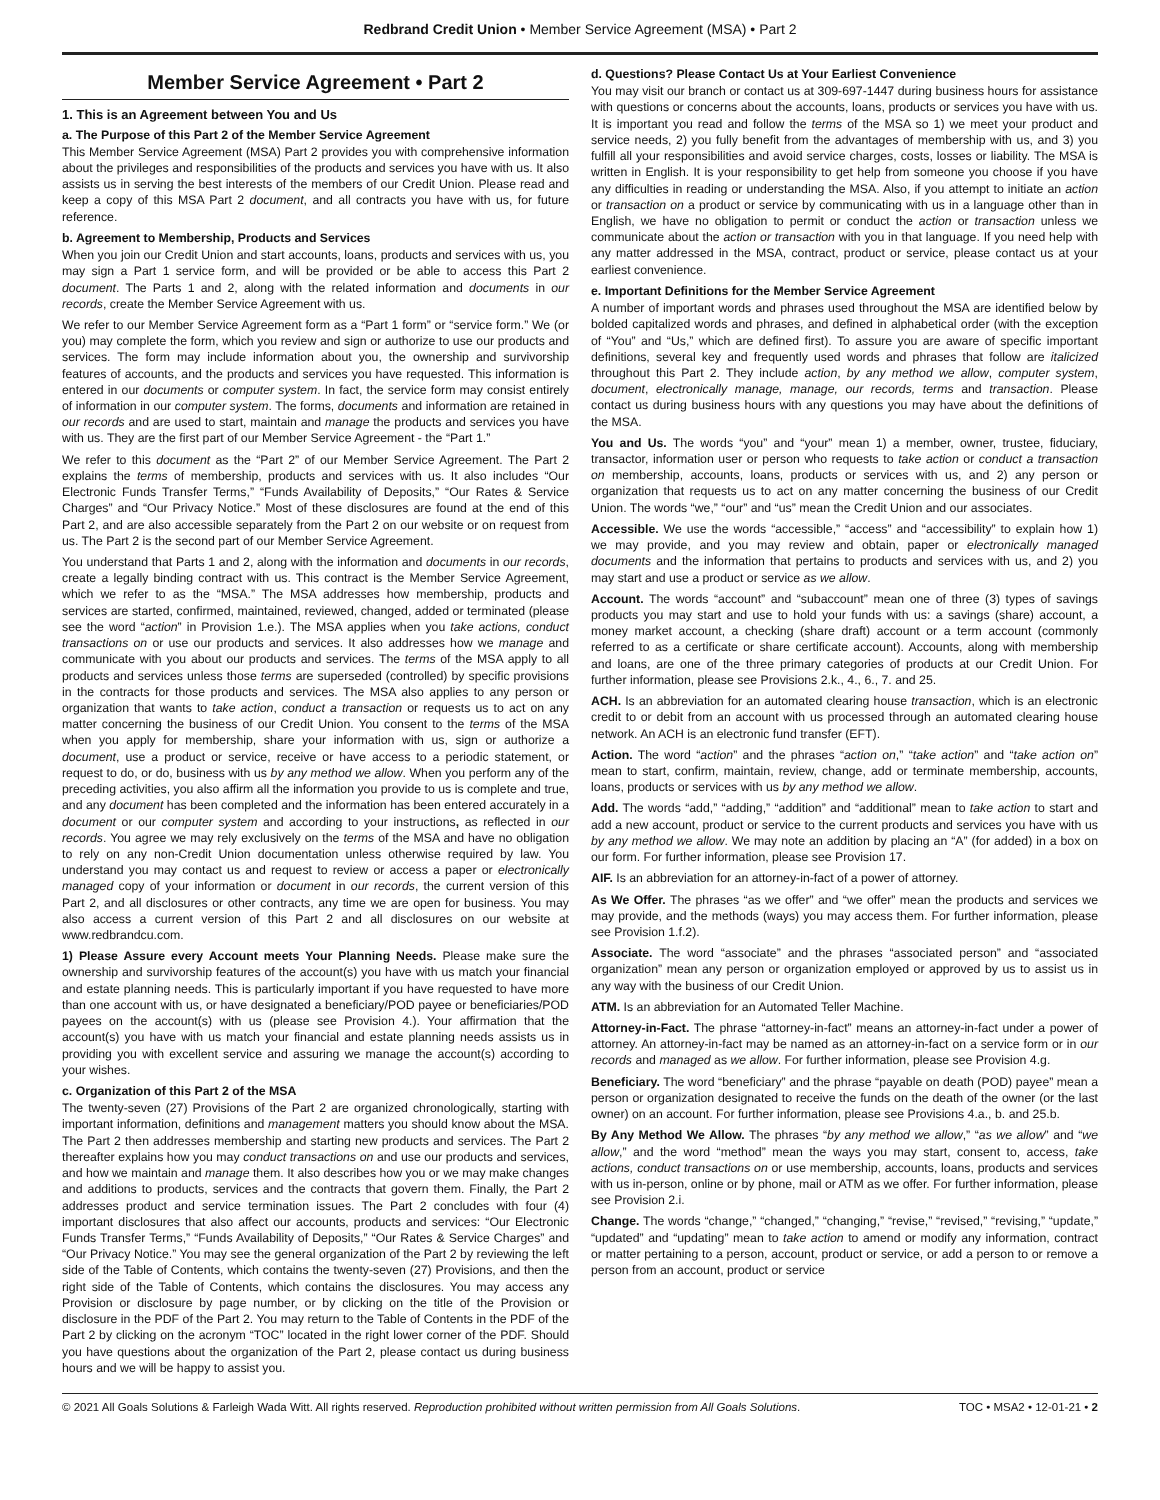Redbrand Credit Union • Member Service Agreement (MSA) • Part 2
Member Service Agreement • Part 2
1. This is an Agreement between You and Us
a. The Purpose of this Part 2 of the Member Service Agreement
This Member Service Agreement (MSA) Part 2 provides you with comprehensive information about the privileges and responsibilities of the products and services you have with us. It also assists us in serving the best interests of the members of our Credit Union. Please read and keep a copy of this MSA Part 2 document, and all contracts you have with us, for future reference.
b. Agreement to Membership, Products and Services
When you join our Credit Union and start accounts, loans, products and services with us, you may sign a Part 1 service form, and will be provided or be able to access this Part 2 document. The Parts 1 and 2, along with the related information and documents in our records, create the Member Service Agreement with us.
We refer to our Member Service Agreement form as a “Part 1 form” or “service form.” We (or you) may complete the form, which you review and sign or authorize to use our products and services. The form may include information about you, the ownership and survivorship features of accounts, and the products and services you have requested. This information is entered in our documents or computer system. In fact, the service form may consist entirely of information in our computer system. The forms, documents and information are retained in our records and are used to start, maintain and manage the products and services you have with us. They are the first part of our Member Service Agreement - the “Part 1.”
We refer to this document as the “Part 2” of our Member Service Agreement. The Part 2 explains the terms of membership, products and services with us. It also includes “Our Electronic Funds Transfer Terms,” “Funds Availability of Deposits,” “Our Rates & Service Charges” and “Our Privacy Notice.” Most of these disclosures are found at the end of this Part 2, and are also accessible separately from the Part 2 on our website or on request from us. The Part 2 is the second part of our Member Service Agreement.
You understand that Parts 1 and 2, along with the information and documents in our records, create a legally binding contract with us. This contract is the Member Service Agreement, which we refer to as the “MSA.” The MSA addresses how membership, products and services are started, confirmed, maintained, reviewed, changed, added or terminated (please see the word “action” in Provision 1.e.). The MSA applies when you take actions, conduct transactions on or use our products and services. It also addresses how we manage and communicate with you about our products and services. The terms of the MSA apply to all products and services unless those terms are superseded (controlled) by specific provisions in the contracts for those products and services. The MSA also applies to any person or organization that wants to take action, conduct a transaction or requests us to act on any matter concerning the business of our Credit Union. You consent to the terms of the MSA when you apply for membership, share your information with us, sign or authorize a document, use a product or service, receive or have access to a periodic statement, or request to do, or do, business with us by any method we allow. When you perform any of the preceding activities, you also affirm all the information you provide to us is complete and true, and any document has been completed and the information has been entered accurately in a document or our computer system and according to your instructions, as reflected in our records. You agree we may rely exclusively on the terms of the MSA and have no obligation to rely on any non-Credit Union documentation unless otherwise required by law. You understand you may contact us and request to review or access a paper or electronically managed copy of your information or document in our records, the current version of this Part 2, and all disclosures or other contracts, any time we are open for business. You may also access a current version of this Part 2 and all disclosures on our website at www.redbrandcu.com.
1) Please Assure every Account meets Your Planning Needs. Please make sure the ownership and survivorship features of the account(s) you have with us match your financial and estate planning needs. This is particularly important if you have requested to have more than one account with us, or have designated a beneficiary/POD payee or beneficiaries/POD payees on the account(s) with us (please see Provision 4.). Your affirmation that the account(s) you have with us match your financial and estate planning needs assists us in providing you with excellent service and assuring we manage the account(s) according to your wishes.
c. Organization of this Part 2 of the MSA
The twenty-seven (27) Provisions of the Part 2 are organized chronologically, starting with important information, definitions and management matters you should know about the MSA. The Part 2 then addresses membership and starting new products and services. The Part 2 thereafter explains how you may conduct transactions on and use our products and services, and how we maintain and manage them. It also describes how you or we may make changes and additions to products, services and the contracts that govern them. Finally, the Part 2 addresses product and service termination issues. The Part 2 concludes with four (4) important disclosures that also affect our accounts, products and services: “Our Electronic Funds Transfer Terms,” “Funds Availability of Deposits,” “Our Rates & Service Charges” and “Our Privacy Notice.” You may see the general organization of the Part 2 by reviewing the left side of the Table of Contents, which contains the twenty-seven (27) Provisions, and then the right side of the Table of Contents, which contains the disclosures. You may access any Provision or disclosure by page number, or by clicking on the title of the Provision or disclosure in the PDF of the Part 2. You may return to the Table of Contents in the PDF of the Part 2 by clicking on the acronym “TOC” located in the right lower corner of the PDF. Should you have questions about the organization of the Part 2, please contact us during business hours and we will be happy to assist you.
d. Questions? Please Contact Us at Your Earliest Convenience
You may visit our branch or contact us at 309-697-1447 during business hours for assistance with questions or concerns about the accounts, loans, products or services you have with us. It is important you read and follow the terms of the MSA so 1) we meet your product and service needs, 2) you fully benefit from the advantages of membership with us, and 3) you fulfill all your responsibilities and avoid service charges, costs, losses or liability. The MSA is written in English. It is your responsibility to get help from someone you choose if you have any difficulties in reading or understanding the MSA. Also, if you attempt to initiate an action or transaction on a product or service by communicating with us in a language other than in English, we have no obligation to permit or conduct the action or transaction unless we communicate about the action or transaction with you in that language. If you need help with any matter addressed in the MSA, contract, product or service, please contact us at your earliest convenience.
e. Important Definitions for the Member Service Agreement
A number of important words and phrases used throughout the MSA are identified below by bolded capitalized words and phrases, and defined in alphabetical order (with the exception of “You” and “Us,” which are defined first). To assure you are aware of specific important definitions, several key and frequently used words and phrases that follow are italicized throughout this Part 2. They include action, by any method we allow, computer system, document, electronically manage, manage, our records, terms and transaction. Please contact us during business hours with any questions you may have about the definitions of the MSA.
You and Us. The words “you” and “your” mean 1) a member, owner, trustee, fiduciary, transactor, information user or person who requests to take action or conduct a transaction on membership, accounts, loans, products or services with us, and 2) any person or organization that requests us to act on any matter concerning the business of our Credit Union. The words “we,” “our” and “us” mean the Credit Union and our associates.
Accessible. We use the words “accessible,” “access” and “accessibility” to explain how 1) we may provide, and you may review and obtain, paper or electronically managed documents and the information that pertains to products and services with us, and 2) you may start and use a product or service as we allow.
Account. The words “account” and “subaccount” mean one of three (3) types of savings products you may start and use to hold your funds with us: a savings (share) account, a money market account, a checking (share draft) account or a term account (commonly referred to as a certificate or share certificate account). Accounts, along with membership and loans, are one of the three primary categories of products at our Credit Union. For further information, please see Provisions 2.k., 4., 6., 7. and 25.
ACH. Is an abbreviation for an automated clearing house transaction, which is an electronic credit to or debit from an account with us processed through an automated clearing house network. An ACH is an electronic fund transfer (EFT).
Action. The word “action” and the phrases “action on,” “take action” and “take action on” mean to start, confirm, maintain, review, change, add or terminate membership, accounts, loans, products or services with us by any method we allow.
Add. The words “add,” “adding,” “addition” and “additional” mean to take action to start and add a new account, product or service to the current products and services you have with us by any method we allow. We may note an addition by placing an “A” (for added) in a box on our form. For further information, please see Provision 17.
AIF. Is an abbreviation for an attorney-in-fact of a power of attorney.
As We Offer. The phrases “as we offer” and “we offer” mean the products and services we may provide, and the methods (ways) you may access them. For further information, please see Provision 1.f.2).
Associate. The word “associate” and the phrases “associated person” and “associated organization” mean any person or organization employed or approved by us to assist us in any way with the business of our Credit Union.
ATM. Is an abbreviation for an Automated Teller Machine.
Attorney-in-Fact. The phrase “attorney-in-fact” means an attorney-in-fact under a power of attorney. An attorney-in-fact may be named as an attorney-in-fact on a service form or in our records and managed as we allow. For further information, please see Provision 4.g.
Beneficiary. The word “beneficiary” and the phrase “payable on death (POD) payee” mean a person or organization designated to receive the funds on the death of the owner (or the last owner) on an account. For further information, please see Provisions 4.a., b. and 25.b.
By Any Method We Allow. The phrases “by any method we allow,” “as we allow” and “we allow,” and the word “method” mean the ways you may start, consent to, access, take actions, conduct transactions on or use membership, accounts, loans, products and services with us in-person, online or by phone, mail or ATM as we offer. For further information, please see Provision 2.i.
Change. The words “change,” “changed,” “changing,” “revise,” “revised,” “revising,” “update,” “updated” and “updating” mean to take action to amend or modify any information, contract or matter pertaining to a person, account, product or service, or add a person to or remove a person from an account, product or service
© 2021 All Goals Solutions & Farleigh Wada Witt. All rights reserved. Reproduction prohibited without written permission from All Goals Solutions. TOC • MSA2 • 12-01-21 • 2